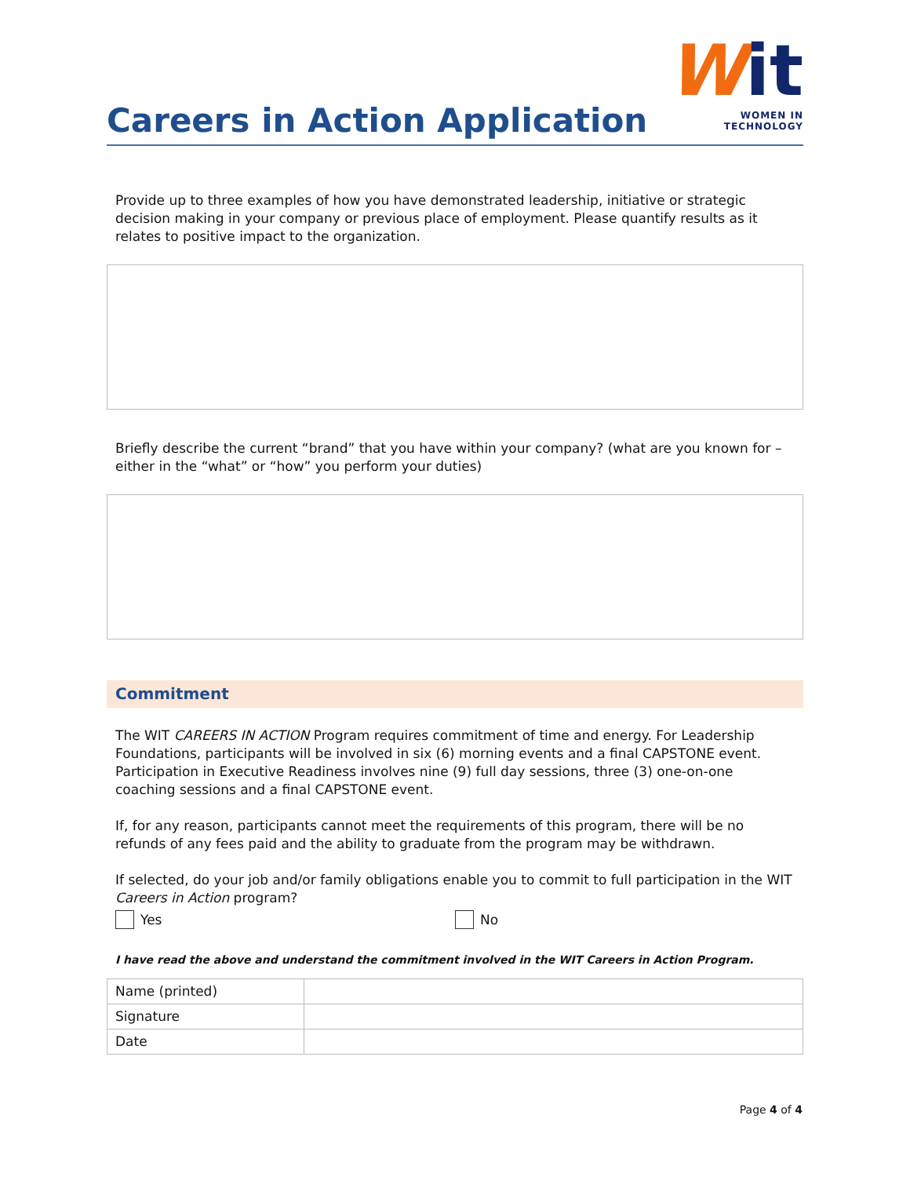Careers in Action Application
Wit
WOMEN IN TECHNOLOGY
Provide up to three examples of how you have demonstrated leadership, initiative or strategic decision making in your company or previous place of employment. Please quantify results as it relates to positive impact to the organization.
Briefly describe the current “brand” that you have within your company? (what are you known for – either in the “what” or “how” you perform your duties)
Commitment
The WIT CAREERS IN ACTION Program requires commitment of time and energy. For Leadership Foundations, participants will be involved in six (6) morning events and a final CAPSTONE event. Participation in Executive Readiness involves nine (9) full day sessions, three (3) one-on-one coaching sessions and a final CAPSTONE event.
If, for any reason, participants cannot meet the requirements of this program, there will be no refunds of any fees paid and the ability to graduate from the program may be withdrawn.
If selected, do your job and/or family obligations enable you to commit to full participation in the WIT Careers in Action program?
Yes No
I have read the above and understand the commitment involved in the WIT Careers in Action Program.
| Name (printed) | |
| Signature | |
| Date | |
Page 4 of 4